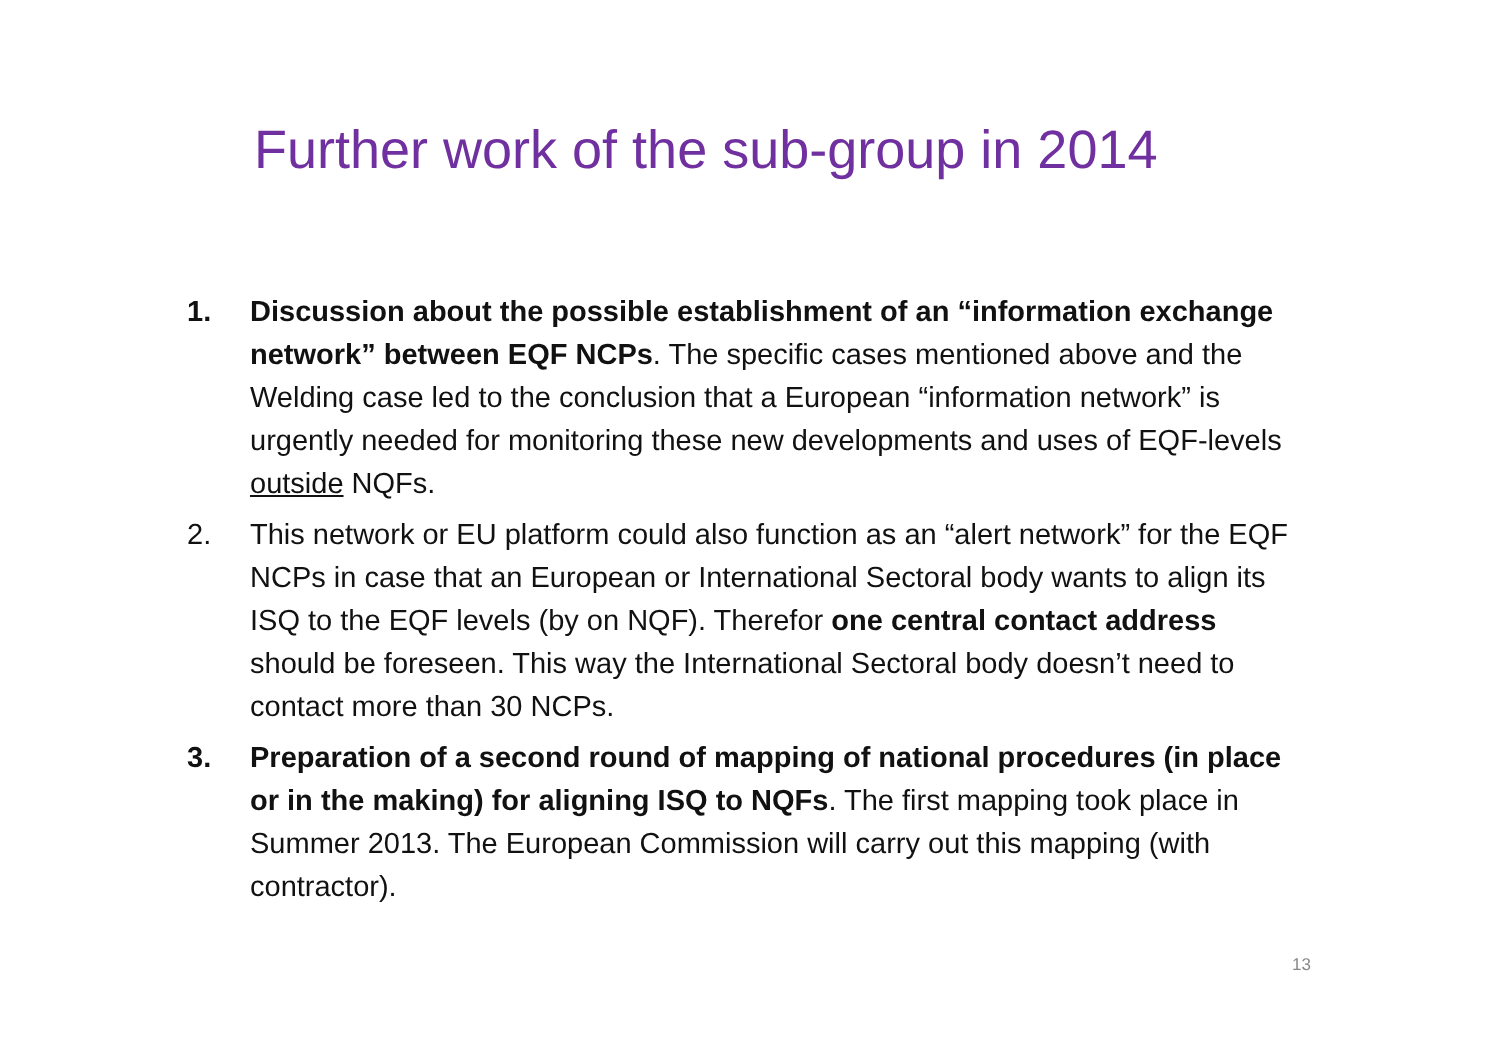Further work of the sub-group in 2014
1. Discussion about the possible establishment of an “information exchange network” between EQF NCPs. The specific cases mentioned above and the Welding case led to the conclusion that a European “information network” is urgently needed for monitoring these new developments and uses of EQF-levels outside NQFs.
2. This network or EU platform could also function as an “alert network” for the EQF NCPs in case that an European or International Sectoral body wants to align its ISQ to the EQF levels (by on NQF). Therefor one central contact address should be foreseen. This way the International Sectoral body doesn’t need to contact more than 30 NCPs.
3. Preparation of a second round of mapping of national procedures (in place or in the making) for aligning ISQ to NQFs. The first mapping took place in Summer 2013. The European Commission will carry out this mapping (with contractor).
13